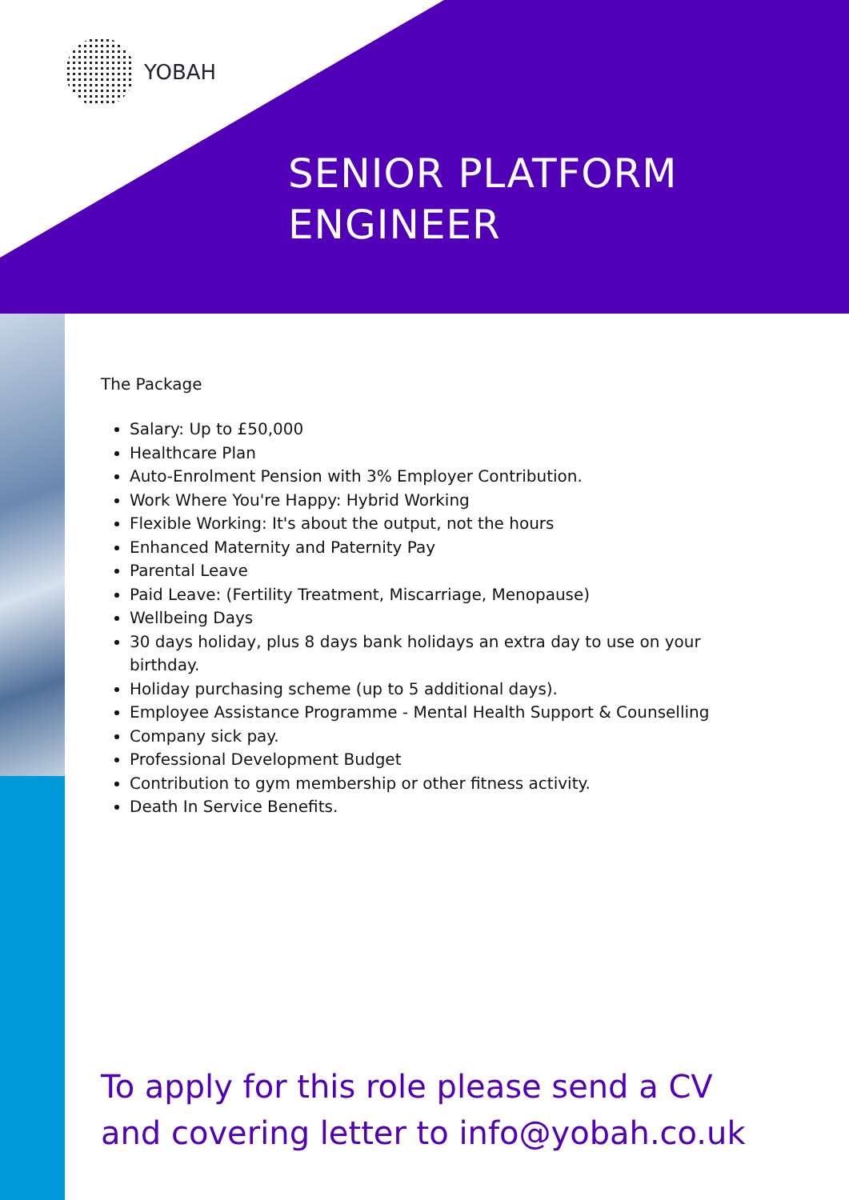YOBAH
SENIOR PLATFORM
ENGINEER
The Package
Salary: Up to £50,000
Healthcare Plan
Auto-Enrolment Pension with 3% Employer Contribution.
Work Where You're Happy: Hybrid Working
Flexible Working: It's about the output, not the hours
Enhanced Maternity and Paternity Pay
Parental Leave
Paid Leave: (Fertility Treatment, Miscarriage, Menopause)
Wellbeing Days
30 days holiday, plus 8 days bank holidays an extra day to use on your birthday.
Holiday purchasing scheme (up to 5 additional days).
Employee Assistance Programme - Mental Health Support & Counselling
Company sick pay.
Professional Development Budget
Contribution to gym membership or other fitness activity.
Death In Service Benefits.
To apply for this role please send a CV
and covering letter to info@yobah.co.uk